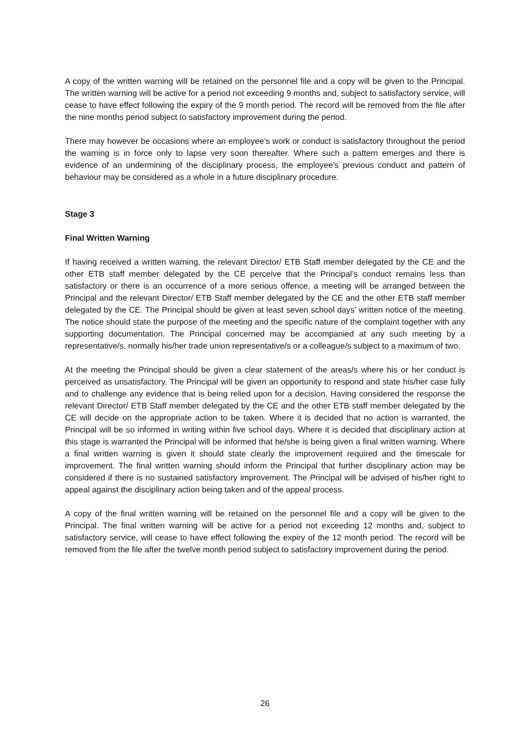A copy of the written warning will be retained on the personnel file and a copy will be given to the Principal. The written warning will be active for a period not exceeding 9 months and, subject to satisfactory service, will cease to have effect following the expiry of the 9 month period. The record will be removed from the file after the nine months period subject to satisfactory improvement during the period.
There may however be occasions where an employee’s work or conduct is satisfactory throughout the period the warning is in force only to lapse very soon thereafter. Where such a pattern emerges and there is evidence of an undermining of the disciplinary process, the employee’s previous conduct and pattern of behaviour may be considered as a whole in a future disciplinary procedure.
Stage 3
Final Written Warning
If having received a written warning, the relevant Director/ ETB Staff member delegated by the CE and the other ETB staff member delegated by the CE perceive that the Principal’s conduct remains less than satisfactory or there is an occurrence of a more serious offence, a meeting will be arranged between the Principal and the relevant Director/ ETB Staff member delegated by the CE and the other ETB staff member delegated by the CE. The Principal should be given at least seven school days’ written notice of the meeting. The notice should state the purpose of the meeting and the specific nature of the complaint together with any supporting documentation. The Principal concerned may be accompanied at any such meeting by a representative/s, normally his/her trade union representative/s or a colleague/s subject to a maximum of two.
At the meeting the Principal should be given a clear statement of the areas/s where his or her conduct is perceived as unsatisfactory. The Principal will be given an opportunity to respond and state his/her case fully and to challenge any evidence that is being relied upon for a decision. Having considered the response the relevant Director/ ETB Staff member delegated by the CE and the other ETB staff member delegated by the CE will decide on the appropriate action to be taken. Where it is decided that no action is warranted, the Principal will be so informed in writing within five school days. Where it is decided that disciplinary action at this stage is warranted the Principal will be informed that he/she is being given a final written warning. Where a final written warning is given it should state clearly the improvement required and the timescale for improvement. The final written warning should inform the Principal that further disciplinary action may be considered if there is no sustained satisfactory improvement. The Principal will be advised of his/her right to appeal against the disciplinary action being taken and of the appeal process.
A copy of the final written warning will be retained on the personnel file and a copy will be given to the Principal. The final written warning will be active for a period not exceeding 12 months and, subject to satisfactory service, will cease to have effect following the expiry of the 12 month period. The record will be removed from the file after the twelve month period subject to satisfactory improvement during the period.
26